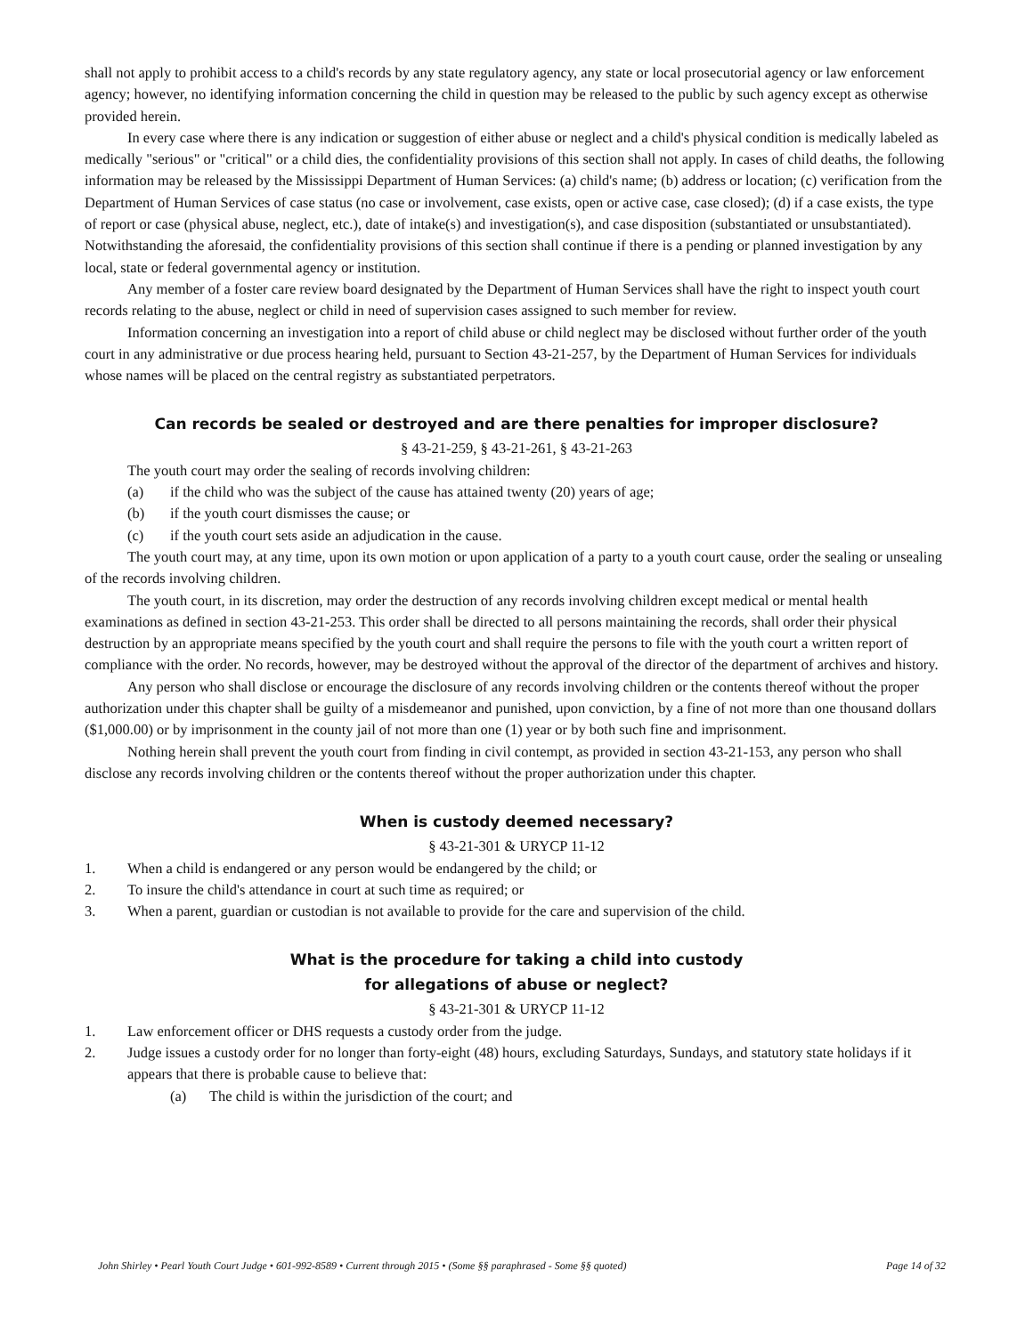shall not apply to prohibit access to a child's records by any state regulatory agency, any state or local prosecutorial agency or law enforcement agency; however, no identifying information concerning the child in question may be released to the public by such agency except as otherwise provided herein.
In every case where there is any indication or suggestion of either abuse or neglect and a child's physical condition is medically labeled as medically "serious" or "critical" or a child dies, the confidentiality provisions of this section shall not apply. In cases of child deaths, the following information may be released by the Mississippi Department of Human Services: (a) child's name; (b) address or location; (c) verification from the Department of Human Services of case status (no case or involvement, case exists, open or active case, case closed); (d) if a case exists, the type of report or case (physical abuse, neglect, etc.), date of intake(s) and investigation(s), and case disposition (substantiated or unsubstantiated). Notwithstanding the aforesaid, the confidentiality provisions of this section shall continue if there is a pending or planned investigation by any local, state or federal governmental agency or institution.
Any member of a foster care review board designated by the Department of Human Services shall have the right to inspect youth court records relating to the abuse, neglect or child in need of supervision cases assigned to such member for review.
Information concerning an investigation into a report of child abuse or child neglect may be disclosed without further order of the youth court in any administrative or due process hearing held, pursuant to Section 43-21-257, by the Department of Human Services for individuals whose names will be placed on the central registry as substantiated perpetrators.
Can records be sealed or destroyed and are there penalties for improper disclosure?
§ 43-21-259, § 43-21-261, § 43-21-263
The youth court may order the sealing of records involving children:
(a) if the child who was the subject of the cause has attained twenty (20) years of age;
(b) if the youth court dismisses the cause; or
(c) if the youth court sets aside an adjudication in the cause.
The youth court may, at any time, upon its own motion or upon application of a party to a youth court cause, order the sealing or unsealing of the records involving children.
The youth court, in its discretion, may order the destruction of any records involving children except medical or mental health examinations as defined in section 43-21-253. This order shall be directed to all persons maintaining the records, shall order their physical destruction by an appropriate means specified by the youth court and shall require the persons to file with the youth court a written report of compliance with the order. No records, however, may be destroyed without the approval of the director of the department of archives and history.
Any person who shall disclose or encourage the disclosure of any records involving children or the contents thereof without the proper authorization under this chapter shall be guilty of a misdemeanor and punished, upon conviction, by a fine of not more than one thousand dollars ($1,000.00) or by imprisonment in the county jail of not more than one (1) year or by both such fine and imprisonment.
Nothing herein shall prevent the youth court from finding in civil contempt, as provided in section 43-21-153, any person who shall disclose any records involving children or the contents thereof without the proper authorization under this chapter.
When is custody deemed necessary?
§ 43-21-301 & URYCP 11-12
1. When a child is endangered or any person would be endangered by the child; or
2. To insure the child's attendance in court at such time as required; or
3. When a parent, guardian or custodian is not available to provide for the care and supervision of the child.
What is the procedure for taking a child into custody
for allegations of abuse or neglect?
§ 43-21-301 & URYCP 11-12
1. Law enforcement officer or DHS requests a custody order from the judge.
2. Judge issues a custody order for no longer than forty-eight (48) hours, excluding Saturdays, Sundays, and statutory state holidays if it appears that there is probable cause to believe that:
(a) The child is within the jurisdiction of the court; and
John Shirley • Pearl Youth Court Judge • 601-992-8589 • Current through 2015 • (Some §§ paraphrased - Some §§ quoted) Page 14 of 32